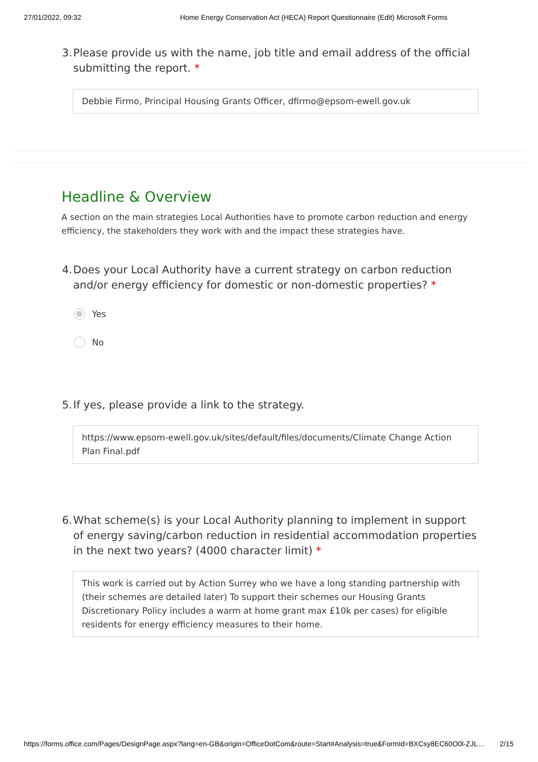27/01/2022, 09:32 Home Energy Conservation Act (HECA) Report Questionnaire (Edit) Microsoft Forms
3. Please provide us with the name, job title and email address of the official submitting the report. *
Debbie Firmo, Principal Housing Grants Officer, dfirmo@epsom-ewell.gov.uk
Headline & Overview
A section on the main strategies Local Authorities have to promote carbon reduction and energy efficiency, the stakeholders they work with and the impact these strategies have.
4. Does your Local Authority have a current strategy on carbon reduction and/or energy efficiency for domestic or non-domestic properties? *
Yes
No
5. If yes, please provide a link to the strategy.
https://www.epsom-ewell.gov.uk/sites/default/files/documents/Climate Change Action Plan Final.pdf
6. What scheme(s) is your Local Authority planning to implement in support of energy saving/carbon reduction in residential accommodation properties in the next two years? (4000 character limit) *
This work is carried out by Action Surrey who we have a long standing partnership with (their schemes are detailed later) To support their schemes our Housing Grants Discretionary Policy includes a warm at home grant max £10k per cases) for eligible residents for energy efficiency measures to their home.
https://forms.office.com/Pages/DesignPage.aspx?lang=en-GB&origin=OfficeDotCom&route=Start#Analysis=true&FormId=BXCsy8EC60O0l-ZJL… 2/15